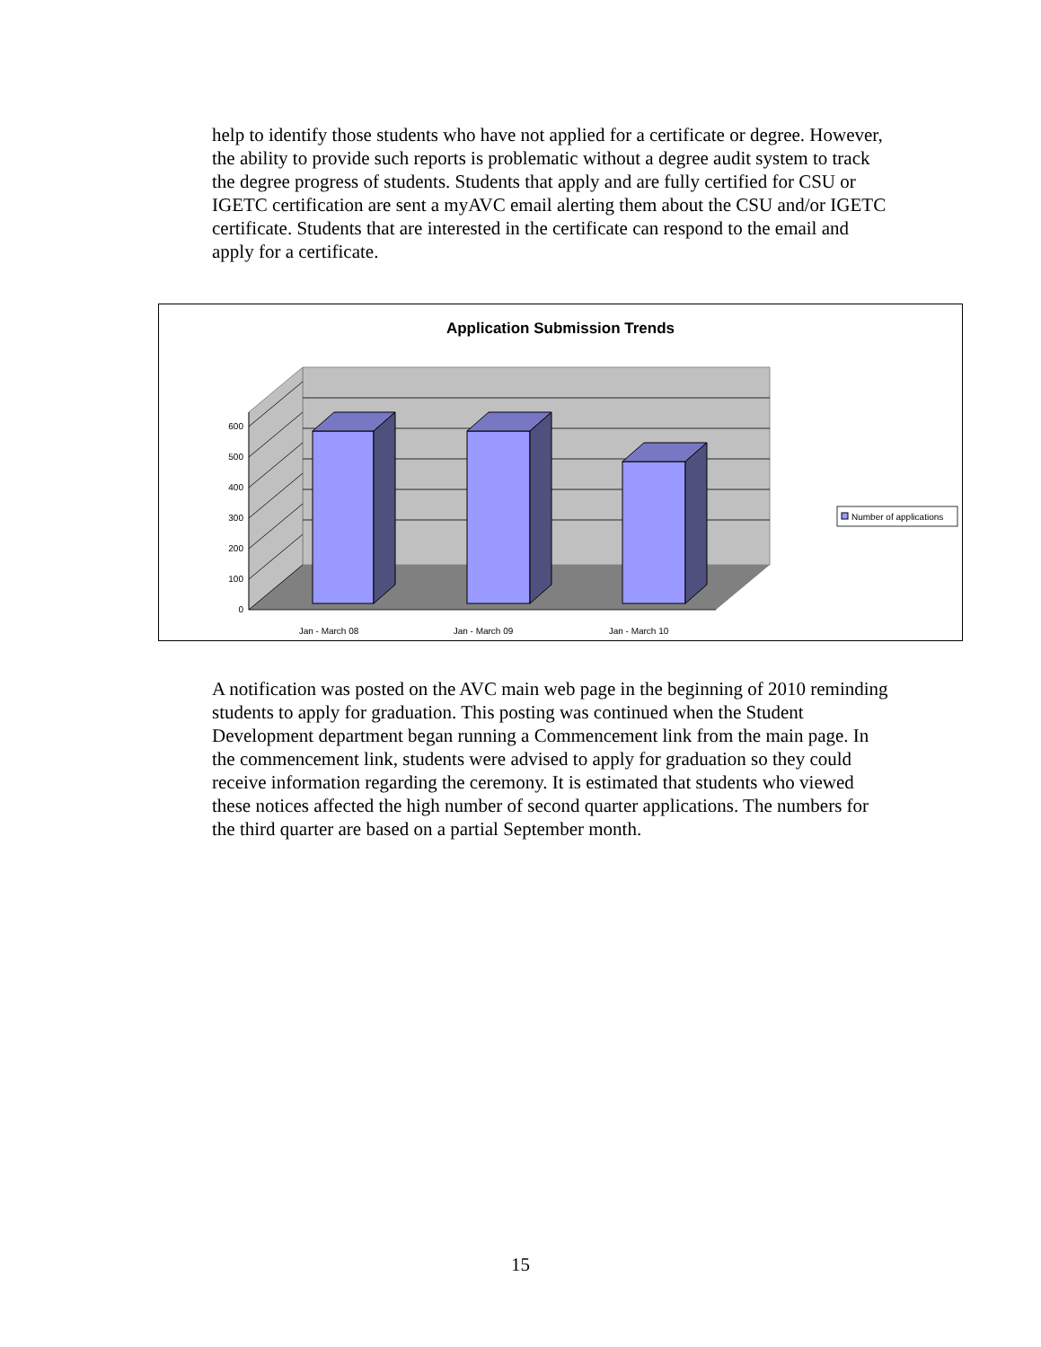help to identify those students who have not applied for a certificate or degree. However, the ability to provide such reports is problematic without a degree audit system to track the degree progress of students. Students that apply and are fully certified for CSU or IGETC certification are sent a myAVC email alerting them about the CSU and/or IGETC certificate. Students that are interested in the certificate can respond to the email and apply for a certificate.
Application Submission Trends
0
100
200
300
400
500
600
Jan - March 08
Jan - March 09
Jan - March 10
Number of applications
A notification was posted on the AVC main web page in the beginning of 2010 reminding students to apply for graduation. This posting was continued when the Student Development department began running a Commencement link from the main page. In the commencement link, students were advised to apply for graduation so they could receive information regarding the ceremony. It is estimated that students who viewed these notices affected the high number of second quarter applications. The numbers for the third quarter are based on a partial September month.
15